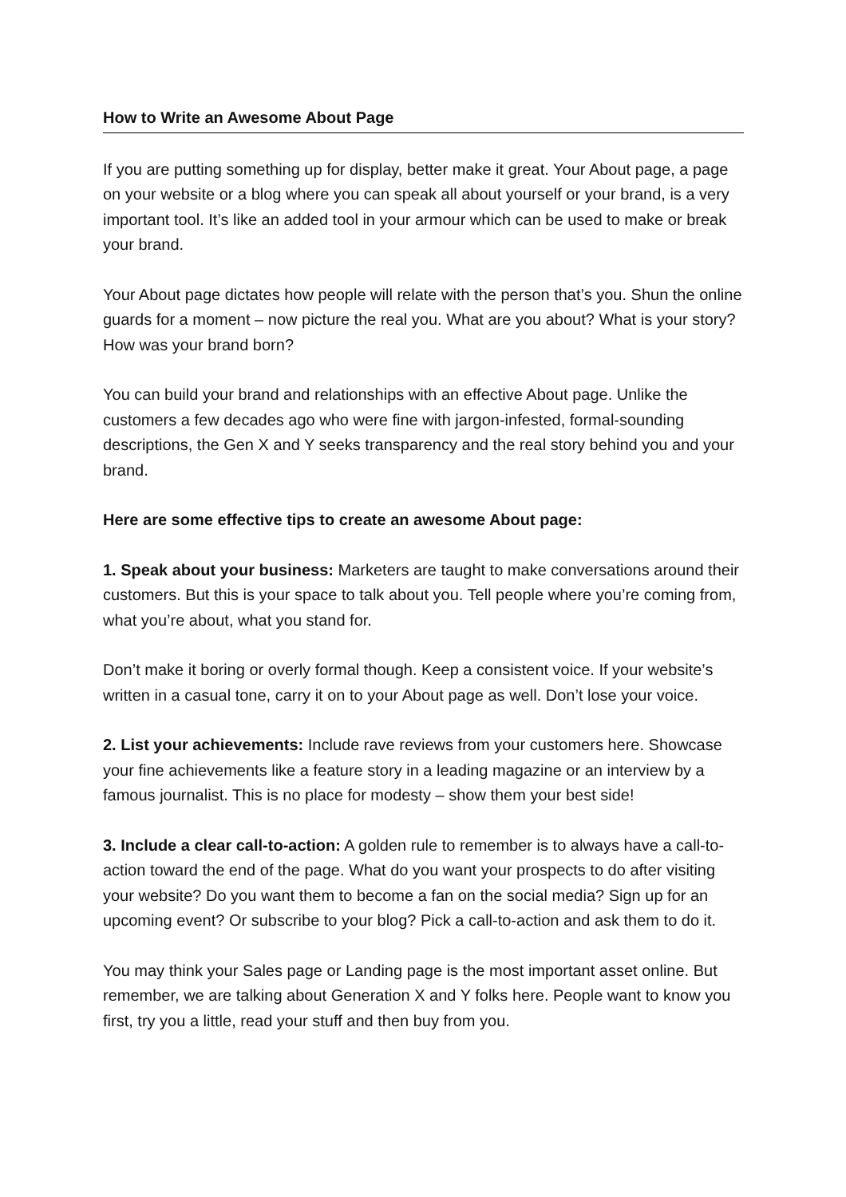How to Write an Awesome About Page
If you are putting something up for display, better make it great. Your About page, a page on your website or a blog where you can speak all about yourself or your brand, is a very important tool. It’s like an added tool in your armour which can be used to make or break your brand.
Your About page dictates how people will relate with the person that’s you. Shun the online guards for a moment – now picture the real you. What are you about? What is your story? How was your brand born?
You can build your brand and relationships with an effective About page. Unlike the customers a few decades ago who were fine with jargon-infested, formal-sounding descriptions, the Gen X and Y seeks transparency and the real story behind you and your brand.
Here are some effective tips to create an awesome About page:
1. Speak about your business: Marketers are taught to make conversations around their customers. But this is your space to talk about you. Tell people where you’re coming from, what you’re about, what you stand for.
Don’t make it boring or overly formal though. Keep a consistent voice. If your website’s written in a casual tone, carry it on to your About page as well. Don’t lose your voice.
2. List your achievements: Include rave reviews from your customers here. Showcase your fine achievements like a feature story in a leading magazine or an interview by a famous journalist. This is no place for modesty – show them your best side!
3. Include a clear call-to-action: A golden rule to remember is to always have a call-to-action toward the end of the page. What do you want your prospects to do after visiting your website? Do you want them to become a fan on the social media? Sign up for an upcoming event? Or subscribe to your blog? Pick a call-to-action and ask them to do it.
You may think your Sales page or Landing page is the most important asset online. But remember, we are talking about Generation X and Y folks here. People want to know you first, try you a little, read your stuff and then buy from you.